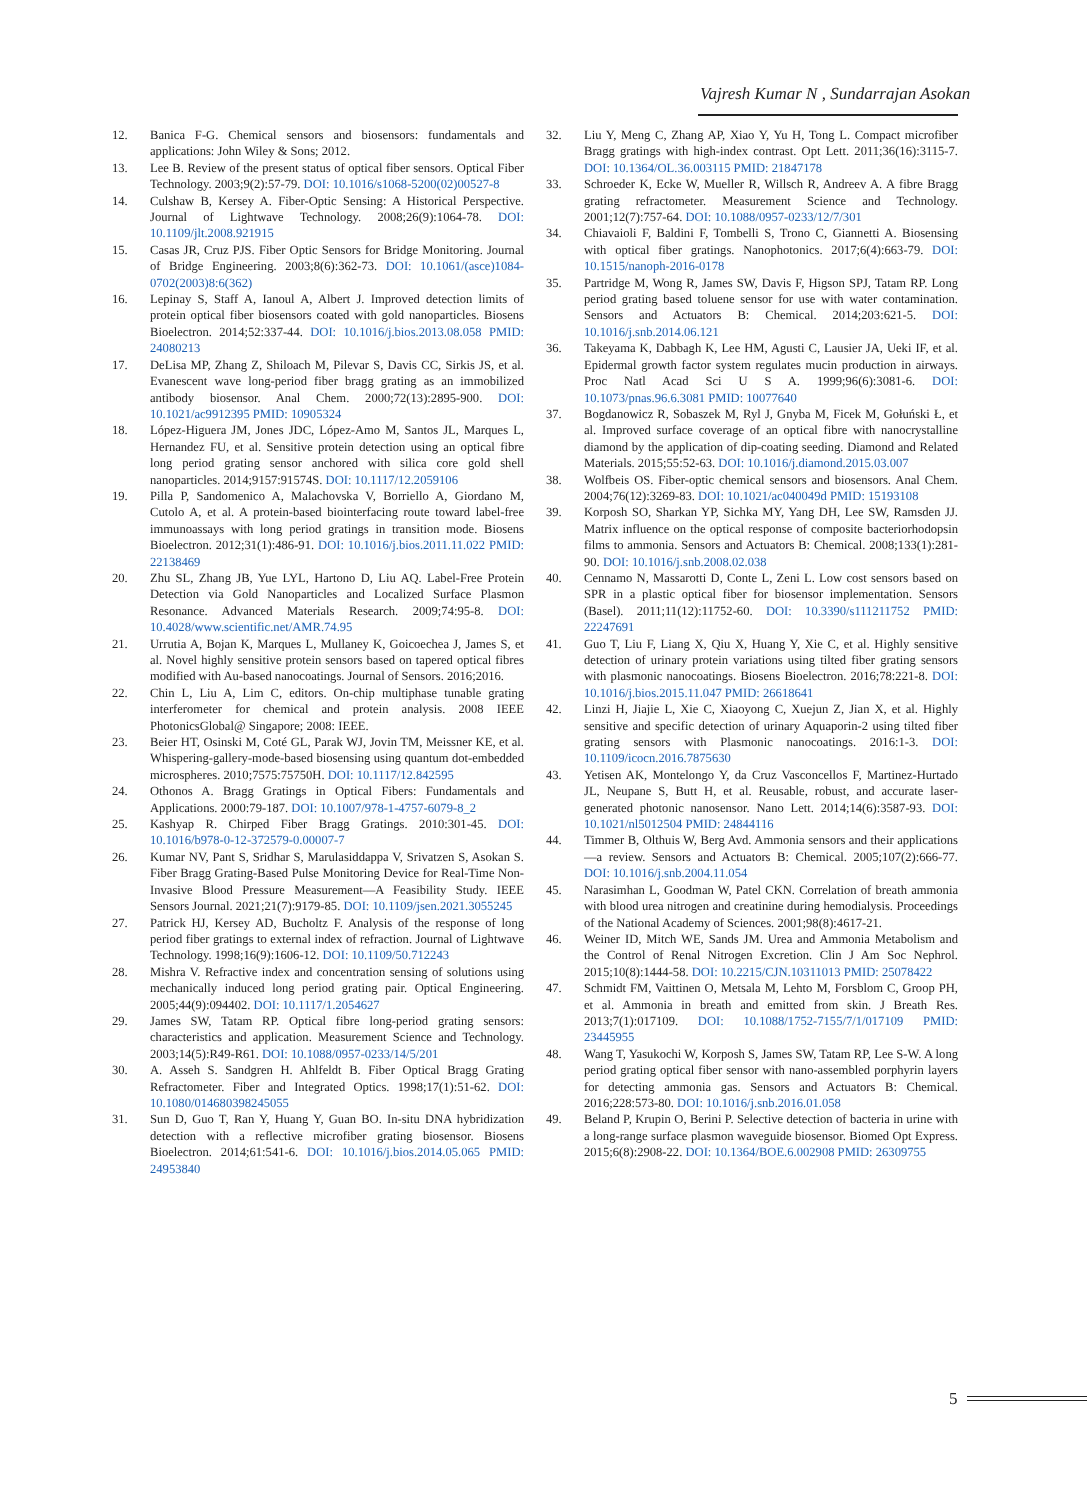Vajresh Kumar N , Sundarrajan Asokan
12. Banica F-G. Chemical sensors and biosensors: fundamentals and applications: John Wiley & Sons; 2012.
13. Lee B. Review of the present status of optical fiber sensors. Optical Fiber Technology. 2003;9(2):57-79. DOI: 10.1016/s1068-5200(02)00527-8
14. Culshaw B, Kersey A. Fiber-Optic Sensing: A Historical Perspective. Journal of Lightwave Technology. 2008;26(9):1064-78. DOI: 10.1109/jlt.2008.921915
15. Casas JR, Cruz PJS. Fiber Optic Sensors for Bridge Monitoring. Journal of Bridge Engineering. 2003;8(6):362-73. DOI: 10.1061/(asce)1084-0702(2003)8:6(362)
16. Lepinay S, Staff A, Ianoul A, Albert J. Improved detection limits of protein optical fiber biosensors coated with gold nanoparticles. Biosens Bioelectron. 2014;52:337-44. DOI: 10.1016/j.bios.2013.08.058 PMID: 24080213
17. DeLisa MP, Zhang Z, Shiloach M, Pilevar S, Davis CC, Sirkis JS, et al. Evanescent wave long-period fiber bragg grating as an immobilized antibody biosensor. Anal Chem. 2000;72(13):2895-900. DOI: 10.1021/ac9912395 PMID: 10905324
18. López-Higuera JM, Jones JDC, López-Amo M, Santos JL, Marques L, Hernandez FU, et al. Sensitive protein detection using an optical fibre long period grating sensor anchored with silica core gold shell nanoparticles. 2014;9157:91574S. DOI: 10.1117/12.2059106
19. Pilla P, Sandomenico A, Malachovska V, Borriello A, Giordano M, Cutolo A, et al. A protein-based biointerfacing route toward label-free immunoassays with long period gratings in transition mode. Biosens Bioelectron. 2012;31(1):486-91. DOI: 10.1016/j.bios.2011.11.022 PMID: 22138469
20. Zhu SL, Zhang JB, Yue LYL, Hartono D, Liu AQ. Label-Free Protein Detection via Gold Nanoparticles and Localized Surface Plasmon Resonance. Advanced Materials Research. 2009;74:95-8. DOI: 10.4028/www.scientific.net/AMR.74.95
21. Urrutia A, Bojan K, Marques L, Mullaney K, Goicoechea J, James S, et al. Novel highly sensitive protein sensors based on tapered optical fibres modified with Au-based nanocoatings. Journal of Sensors. 2016;2016.
22. Chin L, Liu A, Lim C, editors. On-chip multiphase tunable grating interferometer for chemical and protein analysis. 2008 IEEE PhotonicsGlobal@ Singapore; 2008: IEEE.
23. Beier HT, Osinski M, Coté GL, Parak WJ, Jovin TM, Meissner KE, et al. Whispering-gallery-mode-based biosensing using quantum dot-embedded microspheres. 2010;7575:75750H. DOI: 10.1117/12.842595
24. Othonos A. Bragg Gratings in Optical Fibers: Fundamentals and Applications. 2000:79-187. DOI: 10.1007/978-1-4757-6079-8_2
25. Kashyap R. Chirped Fiber Bragg Gratings. 2010:301-45. DOI: 10.1016/b978-0-12-372579-0.00007-7
26. Kumar NV, Pant S, Sridhar S, Marulasiddappa V, Srivatzen S, Asokan S. Fiber Bragg Grating-Based Pulse Monitoring Device for Real-Time Non-Invasive Blood Pressure Measurement—A Feasibility Study. IEEE Sensors Journal. 2021;21(7):9179-85. DOI: 10.1109/jsen.2021.3055245
27. Patrick HJ, Kersey AD, Bucholtz F. Analysis of the response of long period fiber gratings to external index of refraction. Journal of Lightwave Technology. 1998;16(9):1606-12. DOI: 10.1109/50.712243
28. Mishra V. Refractive index and concentration sensing of solutions using mechanically induced long period grating pair. Optical Engineering. 2005;44(9):094402. DOI: 10.1117/1.2054627
29. James SW, Tatam RP. Optical fibre long-period grating sensors: characteristics and application. Measurement Science and Technology. 2003;14(5):R49-R61. DOI: 10.1088/0957-0233/14/5/201
30. A. Asseh S. Sandgren H. Ahlfeldt B. Fiber Optical Bragg Grating Refractometer. Fiber and Integrated Optics. 1998;17(1):51-62. DOI: 10.1080/014680398245055
31. Sun D, Guo T, Ran Y, Huang Y, Guan BO. In-situ DNA hybridization detection with a reflective microfiber grating biosensor. Biosens Bioelectron. 2014;61:541-6. DOI: 10.1016/j.bios.2014.05.065 PMID: 24953840
32. Liu Y, Meng C, Zhang AP, Xiao Y, Yu H, Tong L. Compact microfiber Bragg gratings with high-index contrast. Opt Lett. 2011;36(16):3115-7. DOI: 10.1364/OL.36.003115 PMID: 21847178
33. Schroeder K, Ecke W, Mueller R, Willsch R, Andreev A. A fibre Bragg grating refractometer. Measurement Science and Technology. 2001;12(7):757-64. DOI: 10.1088/0957-0233/12/7/301
34. Chiavaioli F, Baldini F, Tombelli S, Trono C, Giannetti A. Biosensing with optical fiber gratings. Nanophotonics. 2017;6(4):663-79. DOI: 10.1515/nanoph-2016-0178
35. Partridge M, Wong R, James SW, Davis F, Higson SPJ, Tatam RP. Long period grating based toluene sensor for use with water contamination. Sensors and Actuators B: Chemical. 2014;203:621-5. DOI: 10.1016/j.snb.2014.06.121
36. Takeyama K, Dabbagh K, Lee HM, Agusti C, Lausier JA, Ueki IF, et al. Epidermal growth factor system regulates mucin production in airways. Proc Natl Acad Sci U S A. 1999;96(6):3081-6. DOI: 10.1073/pnas.96.6.3081 PMID: 10077640
37. Bogdanowicz R, Sobaszek M, Ryl J, Gnyba M, Ficek M, Gołuński Ł, et al. Improved surface coverage of an optical fibre with nanocrystalline diamond by the application of dip-coating seeding. Diamond and Related Materials. 2015;55:52-63. DOI: 10.1016/j.diamond.2015.03.007
38. Wolfbeis OS. Fiber-optic chemical sensors and biosensors. Anal Chem. 2004;76(12):3269-83. DOI: 10.1021/ac040049d PMID: 15193108
39. Korposh SO, Sharkan YP, Sichka MY, Yang DH, Lee SW, Ramsden JJ. Matrix influence on the optical response of composite bacteriorhodopsin films to ammonia. Sensors and Actuators B: Chemical. 2008;133(1):281-90. DOI: 10.1016/j.snb.2008.02.038
40. Cennamo N, Massarotti D, Conte L, Zeni L. Low cost sensors based on SPR in a plastic optical fiber for biosensor implementation. Sensors (Basel). 2011;11(12):11752-60. DOI: 10.3390/s111211752 PMID: 22247691
41. Guo T, Liu F, Liang X, Qiu X, Huang Y, Xie C, et al. Highly sensitive detection of urinary protein variations using tilted fiber grating sensors with plasmonic nanocoatings. Biosens Bioelectron. 2016;78:221-8. DOI: 10.1016/j.bios.2015.11.047 PMID: 26618641
42. Linzi H, Jiajie L, Xie C, Xiaoyong C, Xuejun Z, Jian X, et al. Highly sensitive and specific detection of urinary Aquaporin-2 using tilted fiber grating sensors with Plasmonic nanocoatings. 2016:1-3. DOI: 10.1109/icocn.2016.7875630
43. Yetisen AK, Montelongo Y, da Cruz Vasconcellos F, Martinez-Hurtado JL, Neupane S, Butt H, et al. Reusable, robust, and accurate laser-generated photonic nanosensor. Nano Lett. 2014;14(6):3587-93. DOI: 10.1021/nl5012504 PMID: 24844116
44. Timmer B, Olthuis W, Berg Avd. Ammonia sensors and their applications—a review. Sensors and Actuators B: Chemical. 2005;107(2):666-77. DOI: 10.1016/j.snb.2004.11.054
45. Narasimhan L, Goodman W, Patel CKN. Correlation of breath ammonia with blood urea nitrogen and creatinine during hemodialysis. Proceedings of the National Academy of Sciences. 2001;98(8):4617-21.
46. Weiner ID, Mitch WE, Sands JM. Urea and Ammonia Metabolism and the Control of Renal Nitrogen Excretion. Clin J Am Soc Nephrol. 2015;10(8):1444-58. DOI: 10.2215/CJN.10311013 PMID: 25078422
47. Schmidt FM, Vaittinen O, Metsala M, Lehto M, Forsblom C, Groop PH, et al. Ammonia in breath and emitted from skin. J Breath Res. 2013;7(1):017109. DOI: 10.1088/1752-7155/7/1/017109 PMID: 23445955
48. Wang T, Yasukochi W, Korposh S, James SW, Tatam RP, Lee S-W. A long period grating optical fiber sensor with nano-assembled porphyrin layers for detecting ammonia gas. Sensors and Actuators B: Chemical. 2016;228:573-80. DOI: 10.1016/j.snb.2016.01.058
49. Beland P, Krupin O, Berini P. Selective detection of bacteria in urine with a long-range surface plasmon waveguide biosensor. Biomed Opt Express. 2015;6(8):2908-22. DOI: 10.1364/BOE.6.002908 PMID: 26309755
5